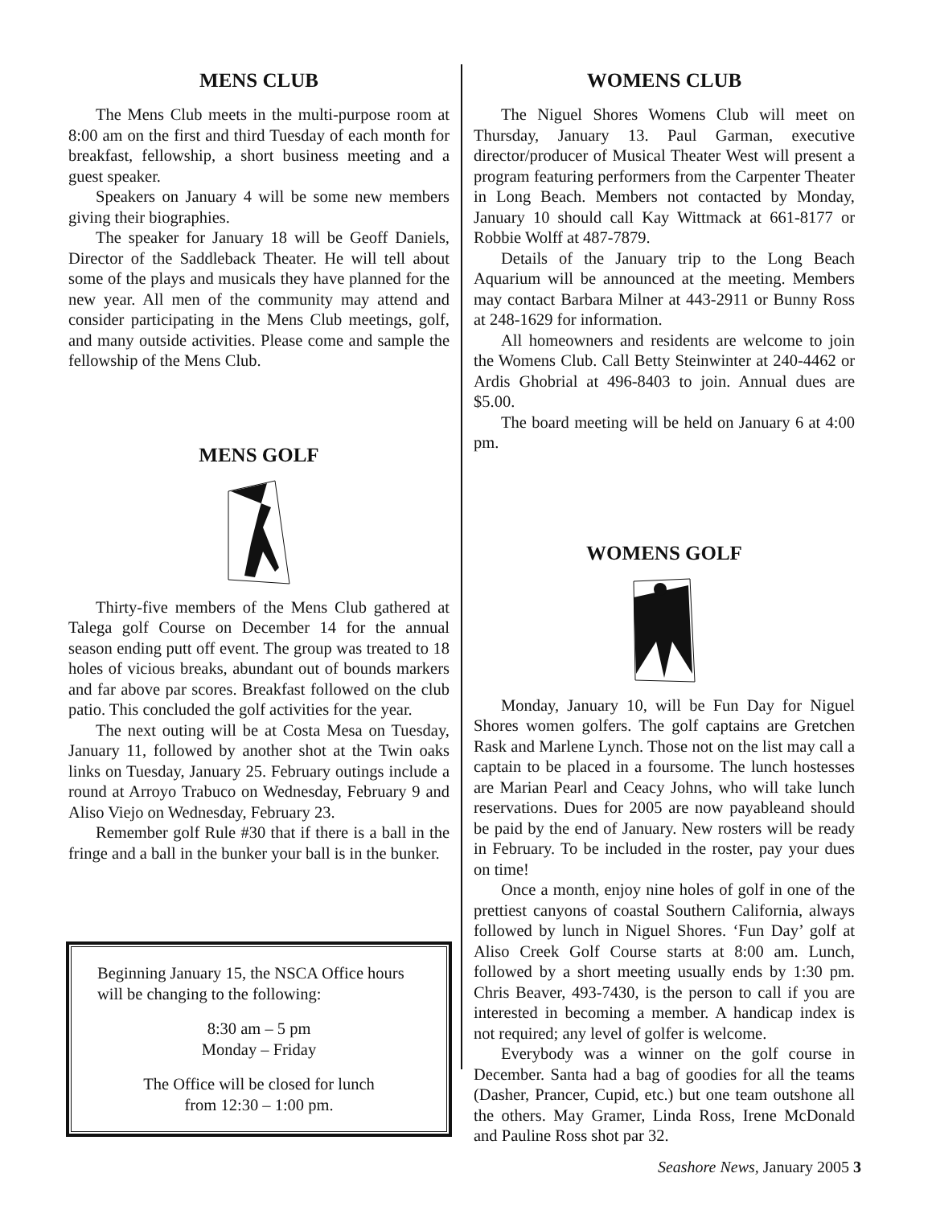MENS CLUB
The Mens Club meets in the multi-purpose room at 8:00 am on the first and third Tuesday of each month for breakfast, fellowship, a short business meeting and a guest speaker.
Speakers on January 4 will be some new members giving their biographies.
The speaker for January 18 will be Geoff Daniels, Director of the Saddleback Theater. He will tell about some of the plays and musicals they have planned for the new year. All men of the community may attend and consider participating in the Mens Club meetings, golf, and many outside activities. Please come and sample the fellowship of the Mens Club.
MENS GOLF
Thirty-five members of the Mens Club gathered at Talega golf Course on December 14 for the annual season ending putt off event. The group was treated to 18 holes of vicious breaks, abundant out of bounds markers and far above par scores. Breakfast followed on the club patio. This concluded the golf activities for the year.
The next outing will be at Costa Mesa on Tuesday, January 11, followed by another shot at the Twin oaks links on Tuesday, January 25. February outings include a round at Arroyo Trabuco on Wednesday, February 9 and Aliso Viejo on Wednesday, February 23.
Remember golf Rule #30 that if there is a ball in the fringe and a ball in the bunker your ball is in the bunker.
Beginning January 15, the NSCA Office hours will be changing to the following:
8:30 am – 5 pm
Monday – Friday
The Office will be closed for lunch
from 12:30 – 1:00 pm.
WOMENS CLUB
The Niguel Shores Womens Club will meet on Thursday, January 13. Paul Garman, executive director/producer of Musical Theater West will present a program featuring performers from the Carpenter Theater in Long Beach. Members not contacted by Monday, January 10 should call Kay Wittmack at 661-8177 or Robbie Wolff at 487-7879.
Details of the January trip to the Long Beach Aquarium will be announced at the meeting. Members may contact Barbara Milner at 443-2911 or Bunny Ross at 248-1629 for information.
All homeowners and residents are welcome to join the Womens Club. Call Betty Steinwinter at 240-4462 or Ardis Ghobrial at 496-8403 to join. Annual dues are $5.00.
The board meeting will be held on January 6 at 4:00 pm.
WOMENS GOLF
Monday, January 10, will be Fun Day for Niguel Shores women golfers. The golf captains are Gretchen Rask and Marlene Lynch. Those not on the list may call a captain to be placed in a foursome. The lunch hostesses are Marian Pearl and Ceacy Johns, who will take lunch reservations. Dues for 2005 are now payableand should be paid by the end of January. New rosters will be ready in February. To be included in the roster, pay your dues on time!
Once a month, enjoy nine holes of golf in one of the prettiest canyons of coastal Southern California, always followed by lunch in Niguel Shores. ‘Fun Day’ golf at Aliso Creek Golf Course starts at 8:00 am. Lunch, followed by a short meeting usually ends by 1:30 pm. Chris Beaver, 493-7430, is the person to call if you are interested in becoming a member. A handicap index is not required; any level of golfer is welcome.
Everybody was a winner on the golf course in December. Santa had a bag of goodies for all the teams (Dasher, Prancer, Cupid, etc.) but one team outshone all the others. May Gramer, Linda Ross, Irene McDonald and Pauline Ross shot par 32.
Seashore News, January 2005 3